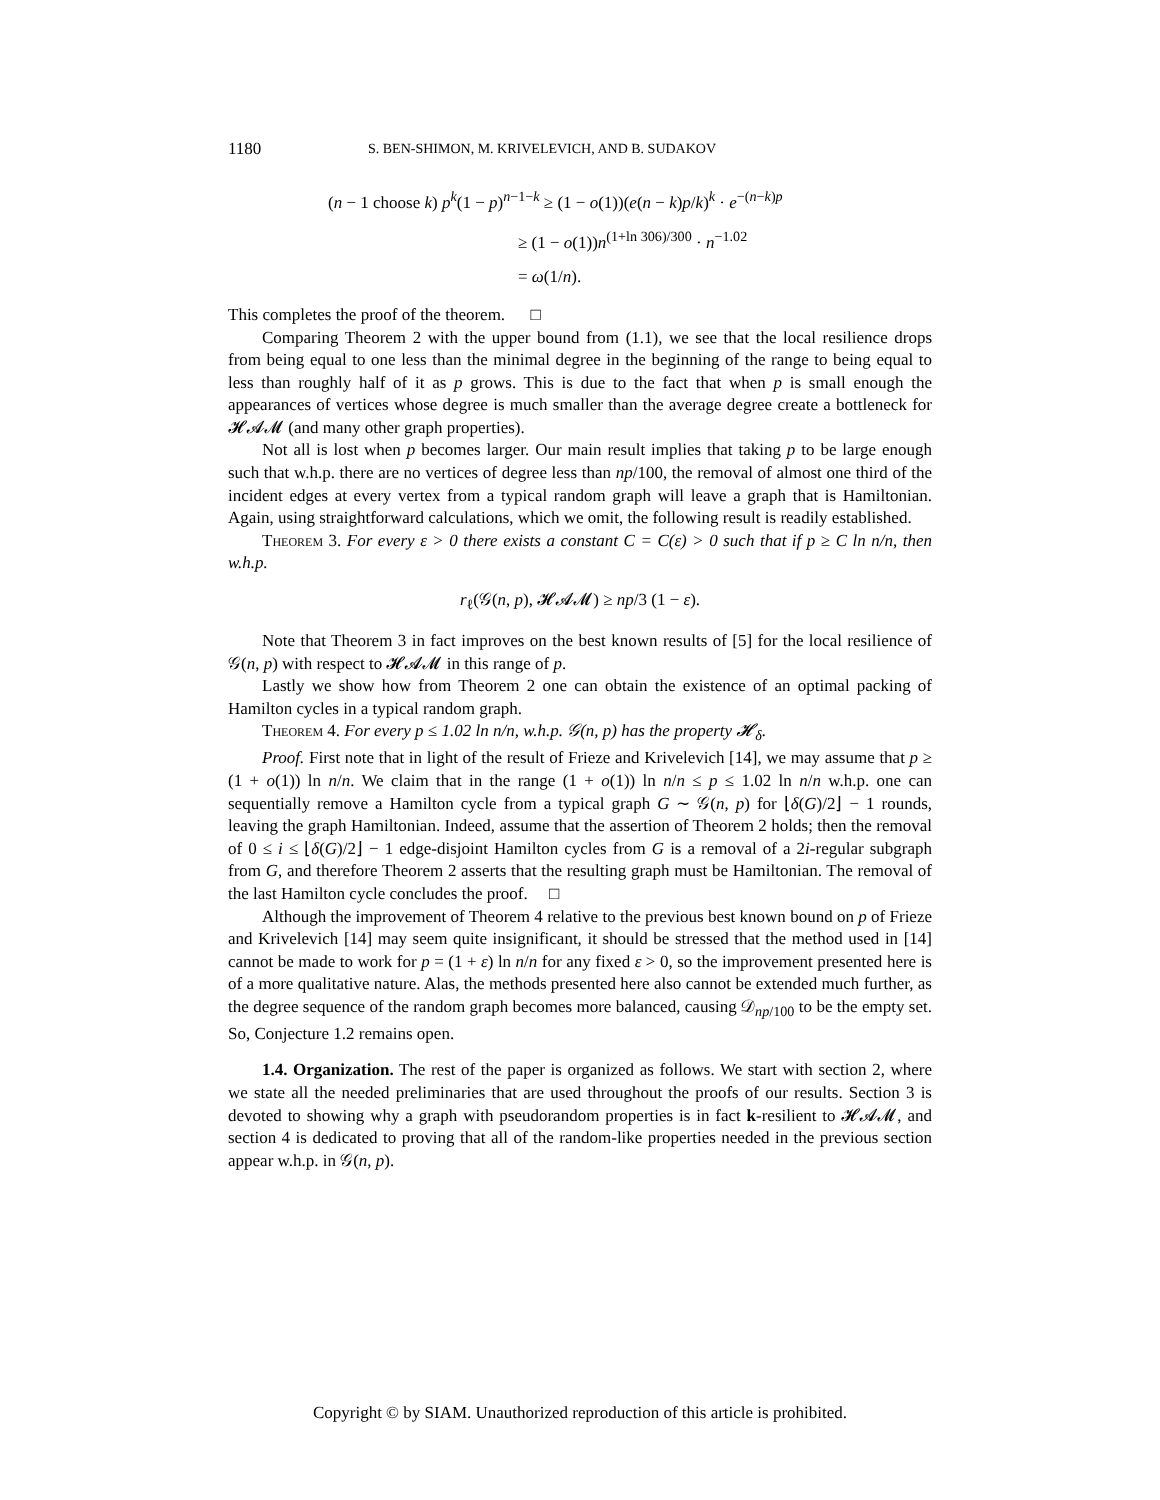1180 S. BEN-SHIMON, M. KRIVELEVICH, AND B. SUDAKOV
(n − 1 choose k) p<sup>k</sup>(1 − p)<sup>n−1−k</sup> ≥ (1 − o(1))(e(n − k)p/k)<sup>k</sup> · e<sup>−(n−k)p</sup>
≥ (1 − o(1))n<sup>(1+ln 306)/300</sup> · n<sup>−1.02</sup>
= ω(1/n).
This completes the proof of the theorem. □
Comparing Theorem 2 with the upper bound from (1.1), we see that the local resilience drops from being equal to one less than the minimal degree in the beginning of the range to being equal to less than roughly half of it as p grows. This is due to the fact that when p is small enough the appearances of vertices whose degree is much smaller than the average degree create a bottleneck for 𝓗𝓐𝓜 (and many other graph properties).
Not all is lost when p becomes larger. Our main result implies that taking p to be large enough such that w.h.p. there are no vertices of degree less than np/100, the removal of almost one third of the incident edges at every vertex from a typical random graph will leave a graph that is Hamiltonian. Again, using straightforward calculations, which we omit, the following result is readily established.
Theorem 3. For every ε > 0 there exists a constant C = C(ε) > 0 such that if p ≥ C ln n/n, then w.h.p.
r<sub>ℓ</sub>(𝒢(n, p), 𝓗𝓐𝓜) ≥ np/3 (1 − ε).
Note that Theorem 3 in fact improves on the best known results of [5] for the local resilience of 𝒢(n, p) with respect to 𝓗𝓐𝓜 in this range of p.
Lastly we show how from Theorem 2 one can obtain the existence of an optimal packing of Hamilton cycles in a typical random graph.
Theorem 4. For every p ≤ 1.02 ln n/n, w.h.p. 𝒢(n, p) has the property 𝓗<sub>δ</sub>.
Proof. First note that in light of the result of Frieze and Krivelevich [14], we may assume that p ≥ (1 + o(1)) ln n/n. We claim that in the range (1 + o(1)) ln n/n ≤ p ≤ 1.02 ln n/n w.h.p. one can sequentially remove a Hamilton cycle from a typical graph G ∼ 𝒢(n, p) for ⌊δ(G)/2⌋ − 1 rounds, leaving the graph Hamiltonian. Indeed, assume that the assertion of Theorem 2 holds; then the removal of 0 ≤ i ≤ ⌊δ(G)/2⌋ − 1 edge-disjoint Hamilton cycles from G is a removal of a 2i-regular subgraph from G, and therefore Theorem 2 asserts that the resulting graph must be Hamiltonian. The removal of the last Hamilton cycle concludes the proof. □
Although the improvement of Theorem 4 relative to the previous best known bound on p of Frieze and Krivelevich [14] may seem quite insignificant, it should be stressed that the method used in [14] cannot be made to work for p = (1 + ε) ln n/n for any fixed ε > 0, so the improvement presented here is of a more qualitative nature. Alas, the methods presented here also cannot be extended much further, as the degree sequence of the random graph becomes more balanced, causing 𝒟<sub>np/100</sub> to be the empty set. So, Conjecture 1.2 remains open.
1.4. Organization. The rest of the paper is organized as follows. We start with section 2, where we state all the needed preliminaries that are used throughout the proofs of our results. Section 3 is devoted to showing why a graph with pseudorandom properties is in fact k-resilient to 𝓗𝓐𝓜, and section 4 is dedicated to proving that all of the random-like properties needed in the previous section appear w.h.p. in 𝒢(n, p).
Copyright © by SIAM. Unauthorized reproduction of this article is prohibited.